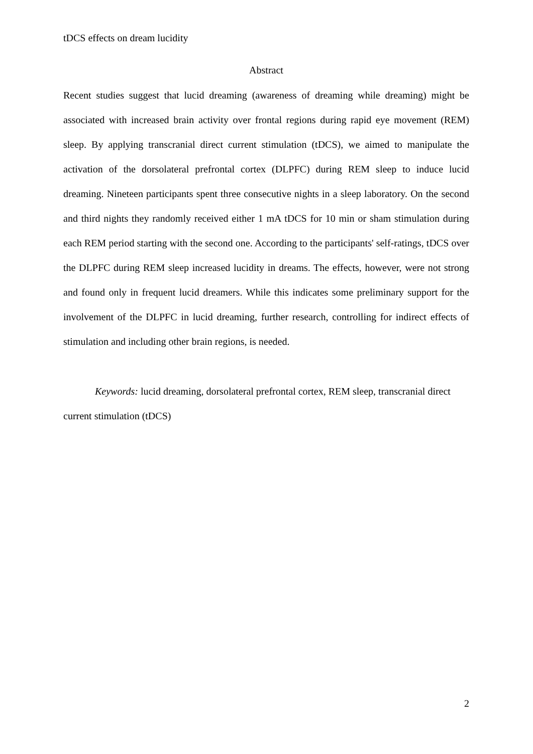tDCS effects on dream lucidity
Abstract
Recent studies suggest that lucid dreaming (awareness of dreaming while dreaming) might be associated with increased brain activity over frontal regions during rapid eye movement (REM) sleep. By applying transcranial direct current stimulation (tDCS), we aimed to manipulate the activation of the dorsolateral prefrontal cortex (DLPFC) during REM sleep to induce lucid dreaming. Nineteen participants spent three consecutive nights in a sleep laboratory. On the second and third nights they randomly received either 1 mA tDCS for 10 min or sham stimulation during each REM period starting with the second one. According to the participants' self-ratings, tDCS over the DLPFC during REM sleep increased lucidity in dreams. The effects, however, were not strong and found only in frequent lucid dreamers. While this indicates some preliminary support for the involvement of the DLPFC in lucid dreaming, further research, controlling for indirect effects of stimulation and including other brain regions, is needed.
Keywords: lucid dreaming, dorsolateral prefrontal cortex, REM sleep, transcranial direct current stimulation (tDCS)
2